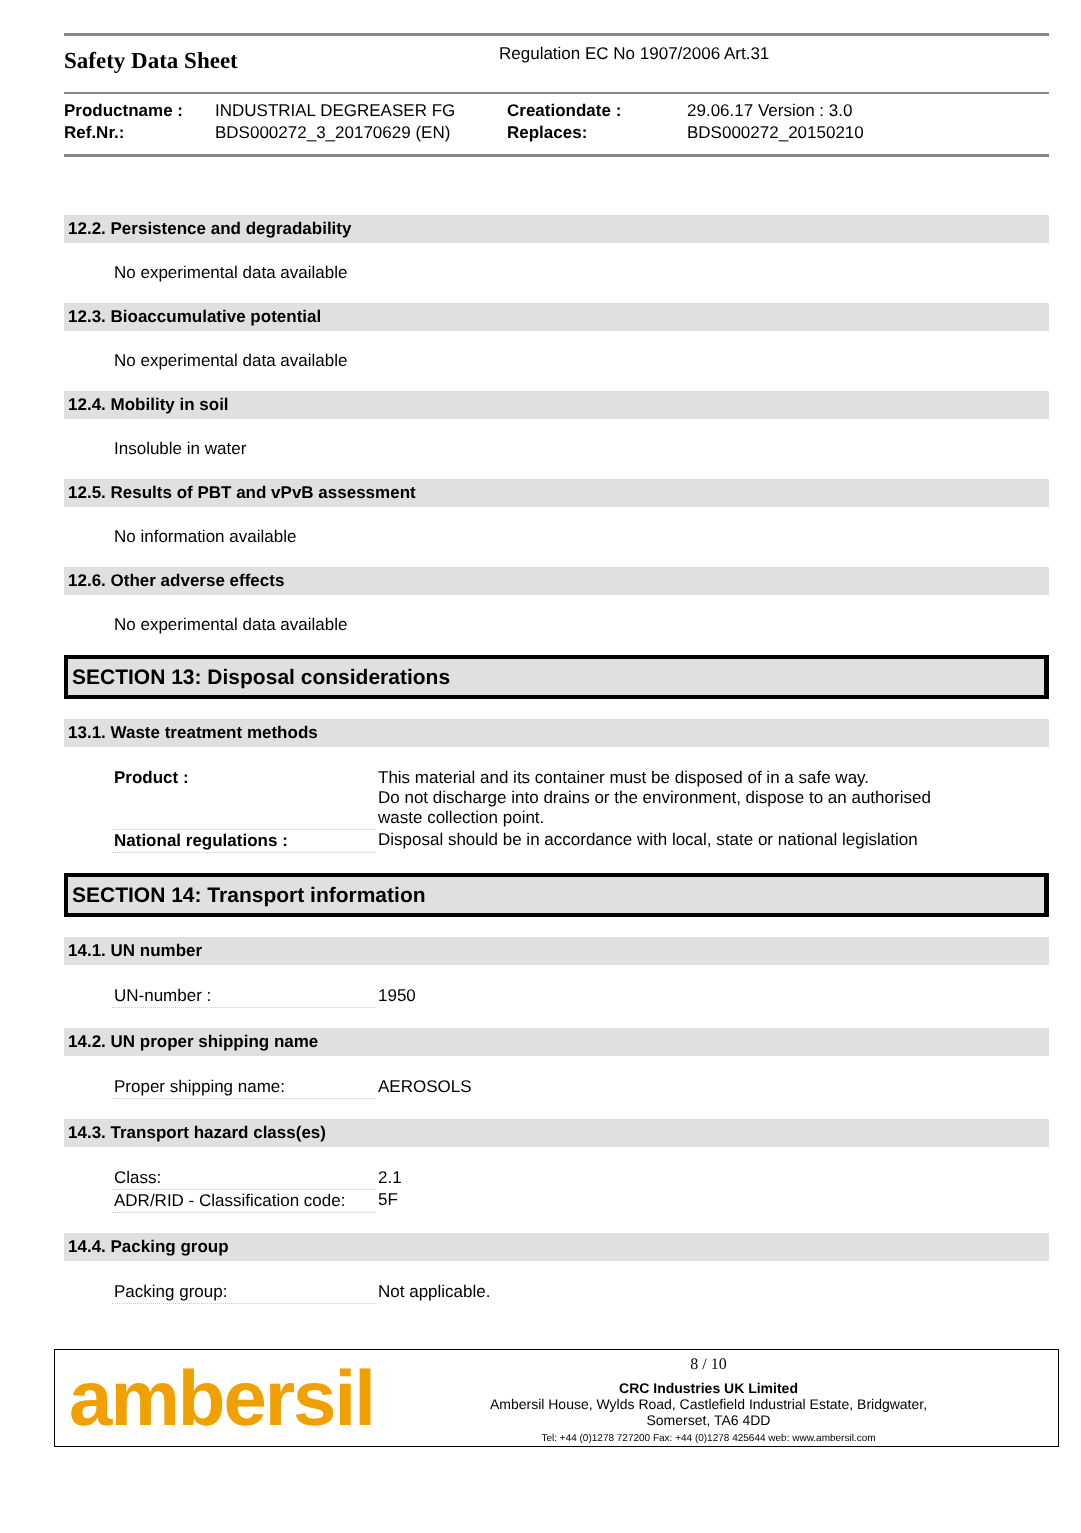Safety Data Sheet
Regulation EC No 1907/2006 Art.31
| Productname : | INDUSTRIAL DEGREASER FG | Creationdate : | 29.06.17 Version : 3.0 |
| Ref.Nr.: | BDS000272_3_20170629 (EN) | Replaces: | BDS000272_20150210 |
12.2. Persistence and degradability
No experimental data available
12.3. Bioaccumulative potential
No experimental data available
12.4. Mobility in soil
Insoluble in water
12.5. Results of PBT and vPvB assessment
No information available
12.6. Other adverse effects
No experimental data available
SECTION 13: Disposal considerations
13.1. Waste treatment methods
| Product : | This material and its container must be disposed of in a safe way. Do not discharge into drains or the environment, dispose to an authorised waste collection point. |
| National regulations : | Disposal should be in accordance with local, state or national legislation |
SECTION 14: Transport information
14.1. UN number
| UN-number : | 1950 |
14.2. UN proper shipping name
| Proper shipping name: | AEROSOLS |
14.3. Transport hazard class(es)
| Class: | 2.1 |
| ADR/RID - Classification code: | 5F |
14.4. Packing group
| Packing group: | Not applicable. |
ambersil
8 / 10
CRC Industries UK Limited
Ambersil House, Wylds Road, Castlefield Industrial Estate, Bridgwater,
Somerset, TA6 4DD
Tel: +44 (0)1278 727200 Fax: +44 (0)1278 425644 web: www.ambersil.com